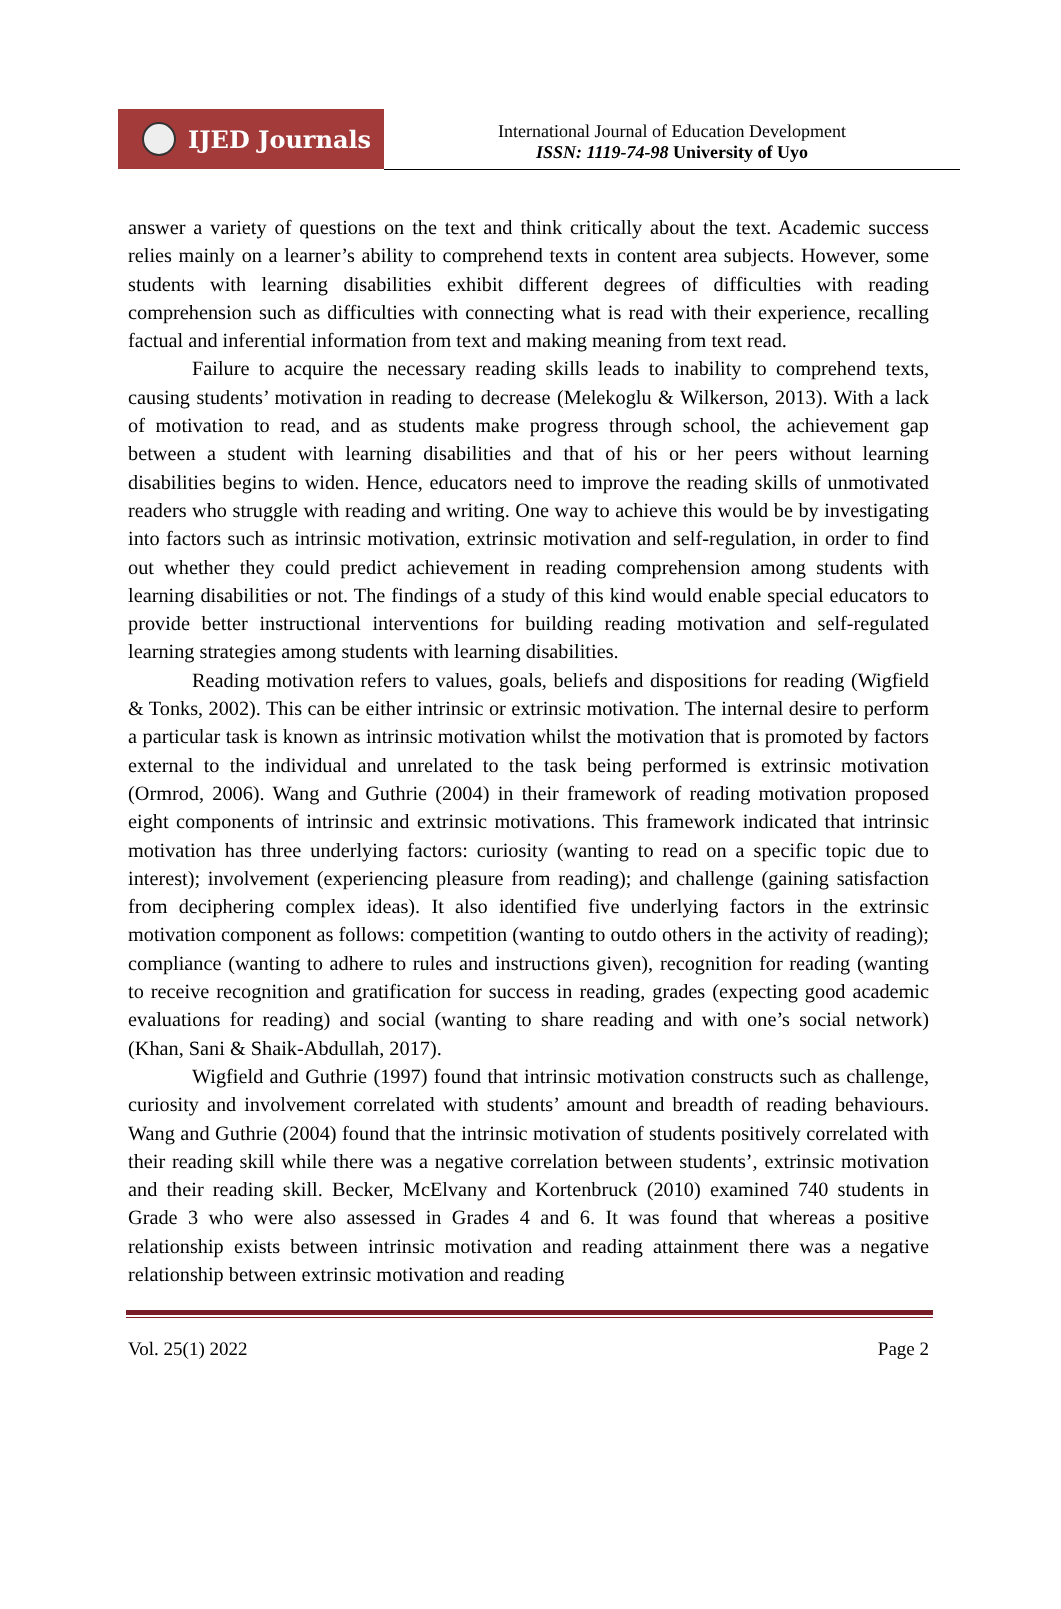IJED Journals
International Journal of Education Development
ISSN: 1119-74-98 University of Uyo
answer a variety of questions on the text and think critically about the text. Academic success relies mainly on a learner’s ability to comprehend texts in content area subjects. However, some students with learning disabilities exhibit different degrees of difficulties with reading comprehension such as difficulties with connecting what is read with their experience, recalling factual and inferential information from text and making meaning from text read.
Failure to acquire the necessary reading skills leads to inability to comprehend texts, causing students’ motivation in reading to decrease (Melekoglu & Wilkerson, 2013). With a lack of motivation to read, and as students make progress through school, the achievement gap between a student with learning disabilities and that of his or her peers without learning disabilities begins to widen. Hence, educators need to improve the reading skills of unmotivated readers who struggle with reading and writing. One way to achieve this would be by investigating into factors such as intrinsic motivation, extrinsic motivation and self-regulation, in order to find out whether they could predict achievement in reading comprehension among students with learning disabilities or not. The findings of a study of this kind would enable special educators to provide better instructional interventions for building reading motivation and self-regulated learning strategies among students with learning disabilities.
Reading motivation refers to values, goals, beliefs and dispositions for reading (Wigfield & Tonks, 2002). This can be either intrinsic or extrinsic motivation. The internal desire to perform a particular task is known as intrinsic motivation whilst the motivation that is promoted by factors external to the individual and unrelated to the task being performed is extrinsic motivation (Ormrod, 2006). Wang and Guthrie (2004) in their framework of reading motivation proposed eight components of intrinsic and extrinsic motivations. This framework indicated that intrinsic motivation has three underlying factors: curiosity (wanting to read on a specific topic due to interest); involvement (experiencing pleasure from reading); and challenge (gaining satisfaction from deciphering complex ideas). It also identified five underlying factors in the extrinsic motivation component as follows: competition (wanting to outdo others in the activity of reading); compliance (wanting to adhere to rules and instructions given), recognition for reading (wanting to receive recognition and gratification for success in reading, grades (expecting good academic evaluations for reading) and social (wanting to share reading and with one’s social network) (Khan, Sani & Shaik-Abdullah, 2017).
Wigfield and Guthrie (1997) found that intrinsic motivation constructs such as challenge, curiosity and involvement correlated with students’ amount and breadth of reading behaviours. Wang and Guthrie (2004) found that the intrinsic motivation of students positively correlated with their reading skill while there was a negative correlation between students’, extrinsic motivation and their reading skill. Becker, McElvany and Kortenbruck (2010) examined 740 students in Grade 3 who were also assessed in Grades 4 and 6. It was found that whereas a positive relationship exists between intrinsic motivation and reading attainment there was a negative relationship between extrinsic motivation and reading
Vol. 25(1) 2022 Page 2